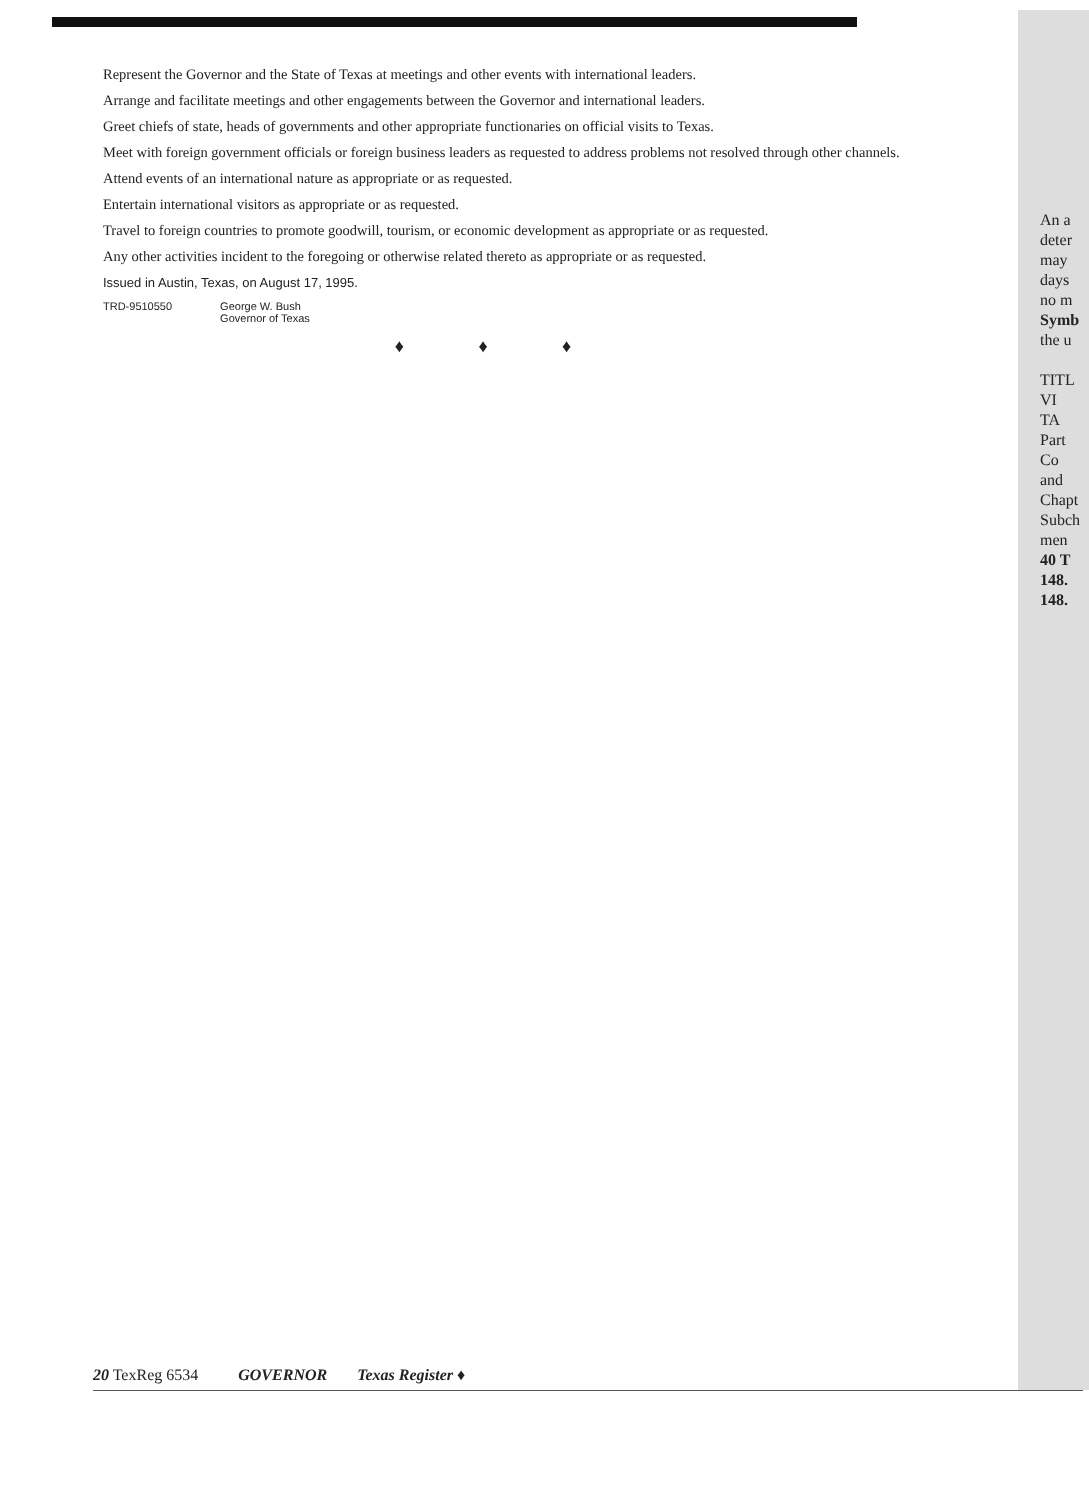Represent the Governor and the State of Texas at meetings and other events with international leaders.
Arrange and facilitate meetings and other engagements between the Governor and international leaders.
Greet chiefs of state, heads of governments and other appropriate functionaries on official visits to Texas.
Meet with foreign government officials or foreign business leaders as requested to address problems not resolved through other channels.
Attend events of an international nature as appropriate or as requested.
Entertain international visitors as appropriate or as requested.
Travel to foreign countries to promote goodwill, tourism, or economic development as appropriate or as requested.
Any other activities incident to the foregoing or otherwise related thereto as appropriate or as requested.
Issued in Austin, Texas, on August 17, 1995.
TRD-9510550 George W. Bush
Governor of Texas
♦ ♦ ♦
An a
deter
may
days
no m
Symb
the u
TITL
VI
TA
Part
Co
and
Chapt
Subch
men
40 T
148.
148.
20 TexReg 6534 GOVERNOR Texas Register ♦